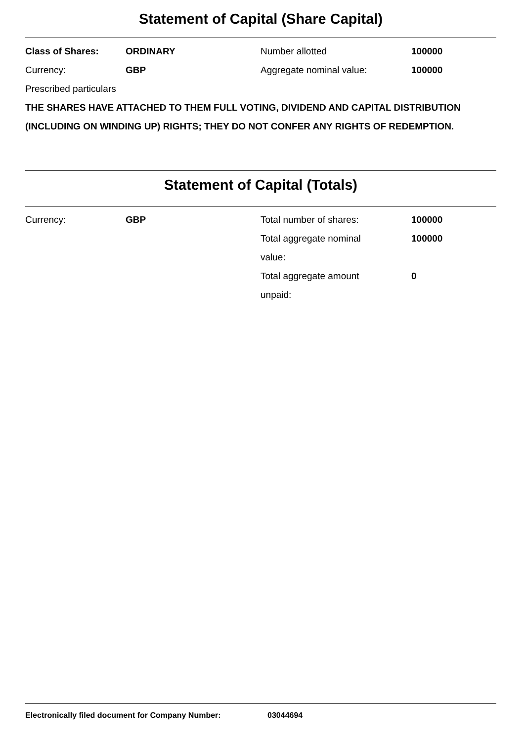Statement of Capital (Share Capital)
| Class of Shares: | ORDINARY | Number allotted | 100000 |
| Currency: | GBP | Aggregate nominal value: | 100000 |
Prescribed particulars
THE SHARES HAVE ATTACHED TO THEM FULL VOTING, DIVIDEND AND CAPITAL DISTRIBUTION (INCLUDING ON WINDING UP) RIGHTS; THEY DO NOT CONFER ANY RIGHTS OF REDEMPTION.
Statement of Capital (Totals)
| Currency: | GBP | Total number of shares: | 100000 |
| | | Total aggregate nominal value: | 100000 |
| | | Total aggregate amount unpaid: | 0 |
Electronically filed document for Company Number: 03044694